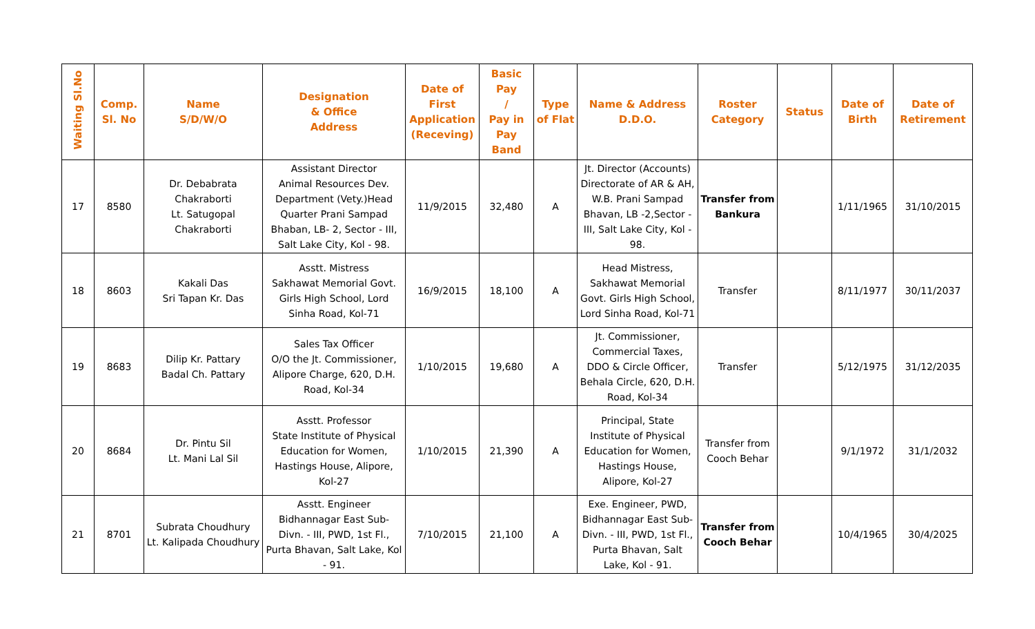| Waiting Sl.No | Comp. Sl. No | Name S/D/W/O | Designation & Office Address | Date of First Application (Receving) | Basic Pay / Pay in Pay Band | Type of Flat | Name & Address D.D.O. | Roster Category | Status | Date of Birth | Date of Retirement |
| --- | --- | --- | --- | --- | --- | --- | --- | --- | --- | --- | --- |
| 17 | 8580 | Dr. Debabrata Chakraborti Lt. Satugopal Chakraborti | Assistant Director Animal Resources Dev. Department (Vety.)Head Quarter Prani Sampad Bhaban, LB- 2, Sector - III, Salt Lake City, Kol - 98. | 11/9/2015 | 32,480 | A | Jt. Director (Accounts) Directorate of AR & AH, W.B. Prani Sampad Bhavan, LB -2,Sector - III, Salt Lake City, Kol - 98. | Transfer from Bankura | | 1/11/1965 | 31/10/2015 |
| 18 | 8603 | Kakali Das Sri Tapan Kr. Das | Asstt. Mistress Sakhawat Memorial Govt. Girls High School, Lord Sinha Road, Kol-71 | 16/9/2015 | 18,100 | A | Head Mistress, Sakhawat Memorial Govt. Girls High School, Lord Sinha Road, Kol-71 | Transfer | | 8/11/1977 | 30/11/2037 |
| 19 | 8683 | Dilip Kr. Pattary Badal Ch. Pattary | Sales Tax Officer O/O the Jt. Commissioner, Alipore Charge, 620, D.H. Road, Kol-34 | 1/10/2015 | 19,680 | A | Jt. Commissioner, Commercial Taxes, DDO & Circle Officer, Behala Circle, 620, D.H. Road, Kol-34 | Transfer | | 5/12/1975 | 31/12/2035 |
| 20 | 8684 | Dr. Pintu Sil Lt. Mani Lal Sil | Asstt. Professor State Institute of Physical Education for Women, Hastings House, Alipore, Kol-27 | 1/10/2015 | 21,390 | A | Principal, State Institute of Physical Education for Women, Hastings House, Alipore, Kol-27 | Transfer from Cooch Behar | | 9/1/1972 | 31/1/2032 |
| 21 | 8701 | Subrata Choudhury Lt. Kalipada Choudhury | Asstt. Engineer Bidhannagar East Sub- Divn. - III, PWD, 1st Fl., Purta Bhavan, Salt Lake, Kol - 91. | 7/10/2015 | 21,100 | A | Exe. Engineer, PWD, Bidhannagar East Sub- Divn. - III, PWD, 1st Fl., Purta Bhavan, Salt Lake, Kol - 91. | Transfer from Cooch Behar | | 10/4/1965 | 30/4/2025 |